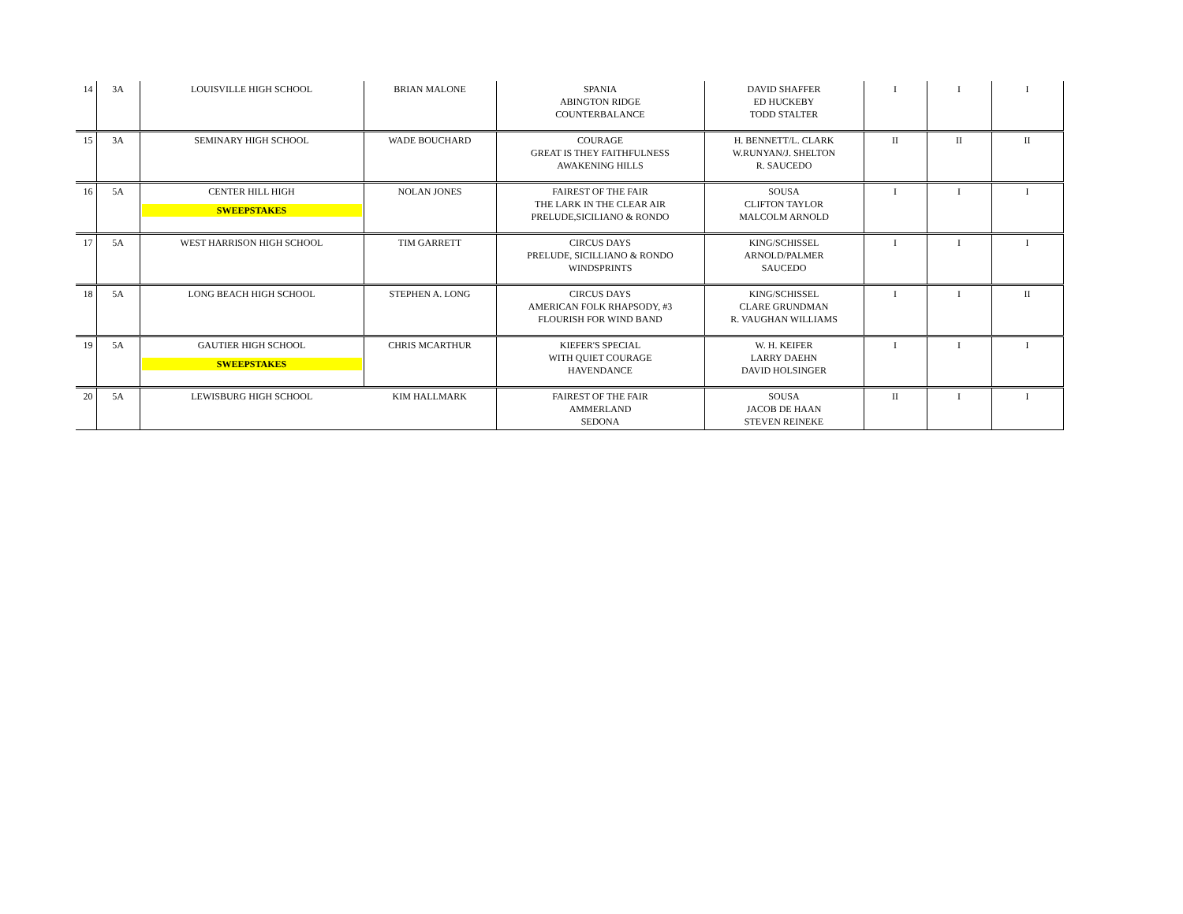| 14 | 3A | LOUISVILLE HIGH SCHOOL | BRIAN MALONE | SPANIA ABINGTON RIDGE COUNTERBALANCE | DAVID SHAFFER ED HUCKEBY TODD STALTER | I | I | I |
| 15 | 3A | SEMINARY HIGH SCHOOL | WADE BOUCHARD | COURAGE GREAT IS THEY FAITHFULNESS AWAKENING HILLS | H. BENNETT/L. CLARK W.RUNYAN/J. SHELTON R. SAUCEDO | II | II | II |
| 16 | 5A | CENTER HILL HIGH SWEEPSTAKES | NOLAN JONES | FAIREST OF THE FAIR THE LARK IN THE CLEAR AIR PRELUDE,SICILIANO & RONDO | SOUSA CLIFTON TAYLOR MALCOLM ARNOLD | I | I | I |
| 17 | 5A | WEST HARRISON HIGH SCHOOL | TIM GARRETT | CIRCUS DAYS PRELUDE, SICILLIANO & RONDO WINDSPRINTS | KING/SCHISSEL ARNOLD/PALMER SAUCEDO | I | I | I |
| 18 | 5A | LONG BEACH HIGH SCHOOL | STEPHEN A. LONG | CIRCUS DAYS AMERICAN FOLK RHAPSODY, #3 FLOURISH FOR WIND BAND | KING/SCHISSEL CLARE GRUNDMAN R. VAUGHAN WILLIAMS | I | I | II |
| 19 | 5A | GAUTIER HIGH SCHOOL SWEEPSTAKES | CHRIS MCARTHUR | KIEFER'S SPECIAL WITH QUIET COURAGE HAVENDANCE | W. H. KEIFER LARRY DAEHN DAVID HOLSINGER | I | I | I |
| 20 | 5A | LEWISBURG HIGH SCHOOL | KIM HALLMARK | FAIREST OF THE FAIR AMMERLAND SEDONA | SOUSA JACOB DE HAAN STEVEN REINEKE | II | I | I |